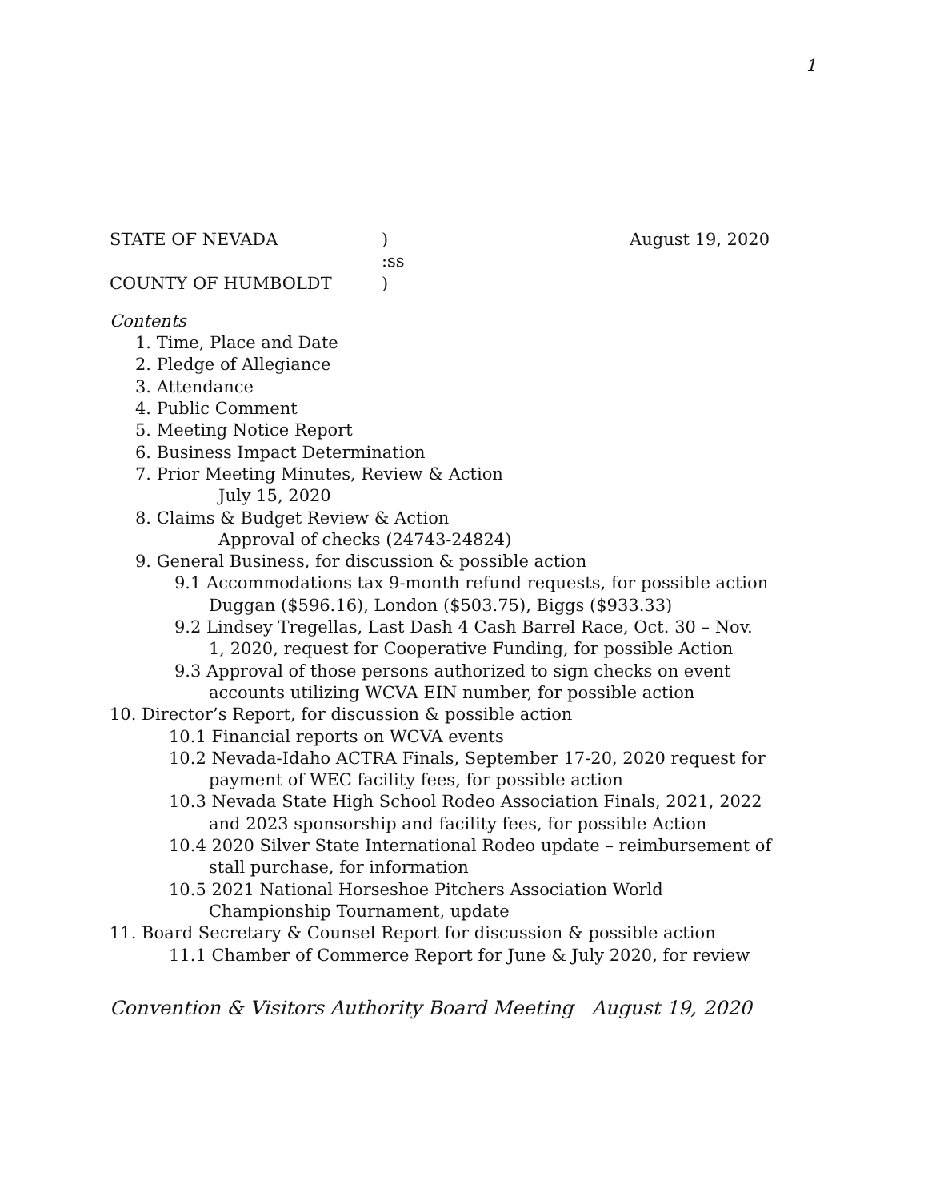1
STATE OF NEVADA) August 19, 2020
:ss
COUNTY OF HUMBOLDT)
Contents
1. Time, Place and Date
2. Pledge of Allegiance
3. Attendance
4. Public Comment
5. Meeting Notice Report
6. Business Impact Determination
7. Prior Meeting Minutes, Review & Action
July 15, 2020
8. Claims & Budget Review & Action
Approval of checks (24743-24824)
9. General Business, for discussion & possible action
9.1 Accommodations tax 9-month refund requests, for possible action
Duggan ($596.16), London ($503.75), Biggs ($933.33)
9.2 Lindsey Tregellas, Last Dash 4 Cash Barrel Race, Oct. 30 – Nov. 1, 2020, request for Cooperative Funding, for possible Action
9.3 Approval of those persons authorized to sign checks on event accounts utilizing WCVA EIN number, for possible action
10. Director’s Report, for discussion & possible action
10.1 Financial reports on WCVA events
10.2 Nevada-Idaho ACTRA Finals, September 17-20, 2020 request for payment of WEC facility fees, for possible action
10.3 Nevada State High School Rodeo Association Finals, 2021, 2022 and 2023 sponsorship and facility fees, for possible Action
10.4 2020 Silver State International Rodeo update – reimbursement of stall purchase, for information
10.5 2021 National Horseshoe Pitchers Association World Championship Tournament, update
11. Board Secretary & Counsel Report for discussion & possible action
11.1 Chamber of Commerce Report for June & July 2020, for review
Convention & Visitors Authority Board Meeting August 19, 2020